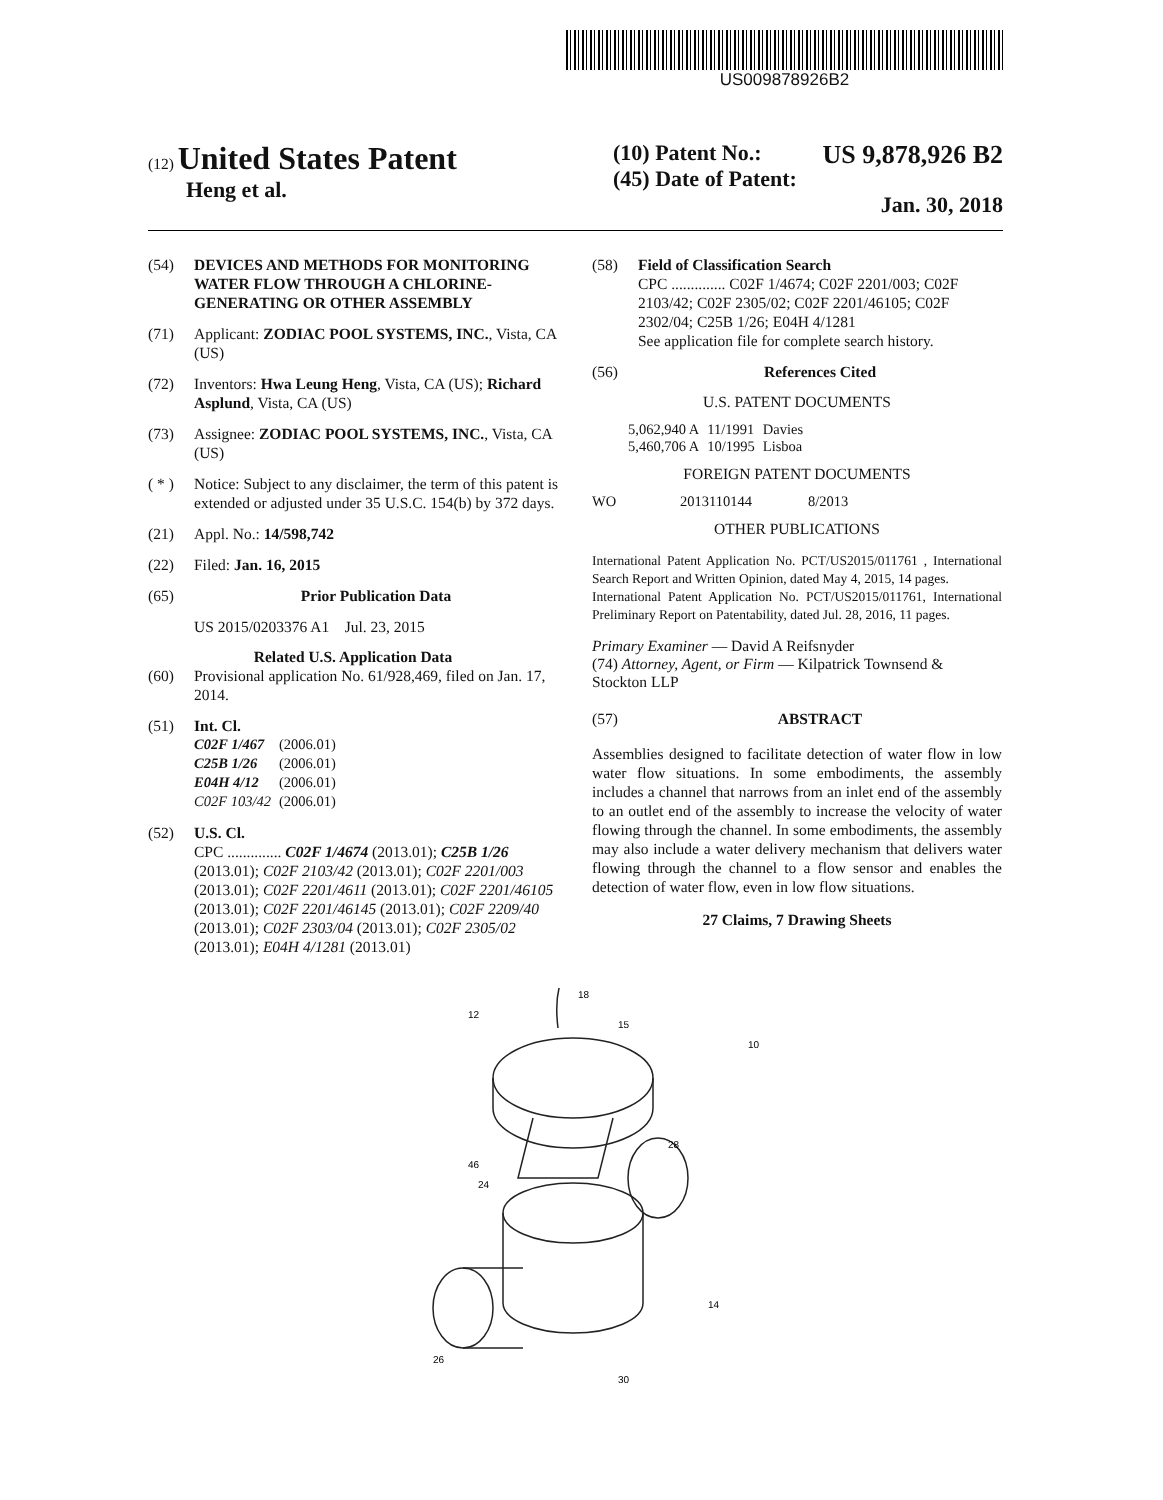US009878926B2
(12) United States Patent
Heng et al.
(10) Patent No.: US 9,878,926 B2
(45) Date of Patent: Jan. 30, 2018
(54) DEVICES AND METHODS FOR MONITORING WATER FLOW THROUGH A CHLORINE-GENERATING OR OTHER ASSEMBLY
(71) Applicant: ZODIAC POOL SYSTEMS, INC., Vista, CA (US)
(72) Inventors: Hwa Leung Heng, Vista, CA (US); Richard Asplund, Vista, CA (US)
(73) Assignee: ZODIAC POOL SYSTEMS, INC., Vista, CA (US)
( * ) Notice: Subject to any disclaimer, the term of this patent is extended or adjusted under 35 U.S.C. 154(b) by 372 days.
(21) Appl. No.: 14/598,742
(22) Filed: Jan. 16, 2015
(65) Prior Publication Data
US 2015/0203376 A1 Jul. 23, 2015
Related U.S. Application Data
(60) Provisional application No. 61/928,469, filed on Jan. 17, 2014.
(51) Int. Cl.
| C02F 1/467 | (2006.01) |
| C25B 1/26 | (2006.01) |
| E04H 4/12 | (2006.01) |
| C02F 103/42 | (2006.01) |
(52) U.S. Cl.
CPC .............. C02F 1/4674 (2013.01); C25B 1/26 (2013.01); C02F 2103/42 (2013.01); C02F 2201/003 (2013.01); C02F 2201/4611 (2013.01); C02F 2201/46105 (2013.01); C02F 2201/46145 (2013.01); C02F 2209/40 (2013.01); C02F 2303/04 (2013.01); C02F 2305/02 (2013.01); E04H 4/1281 (2013.01)
(58) Field of Classification Search
CPC .............. C02F 1/4674; C02F 2201/003; C02F 2103/42; C02F 2305/02; C02F 2201/46105; C02F 2302/04; C25B 1/26; E04H 4/1281
See application file for complete search history.
(56) References Cited
U.S. PATENT DOCUMENTS
| 5,062,940 A | 11/1991 | Davies |
| 5,460,706 A | 10/1995 | Lisboa |
FOREIGN PATENT DOCUMENTS
| WO | 2013110144 | 8/2013 |
OTHER PUBLICATIONS
International Patent Application No. PCT/US2015/011761 , International Search Report and Written Opinion, dated May 4, 2015, 14 pages.
International Patent Application No. PCT/US2015/011761, International Preliminary Report on Patentability, dated Jul. 28, 2016, 11 pages.
Primary Examiner — David A Reifsnyder
(74) Attorney, Agent, or Firm — Kilpatrick Townsend & Stockton LLP
(57) ABSTRACT
Assemblies designed to facilitate detection of water flow in low water flow situations. In some embodiments, the assembly includes a channel that narrows from an inlet end of the assembly to an outlet end of the assembly to increase the velocity of water flowing through the channel. In some embodiments, the assembly may also include a water delivery mechanism that delivers water flowing through the channel to a flow sensor and enables the detection of water flow, even in low flow situations.
27 Claims, 7 Drawing Sheets
12
18
15
10
46
24
28
14
26
30